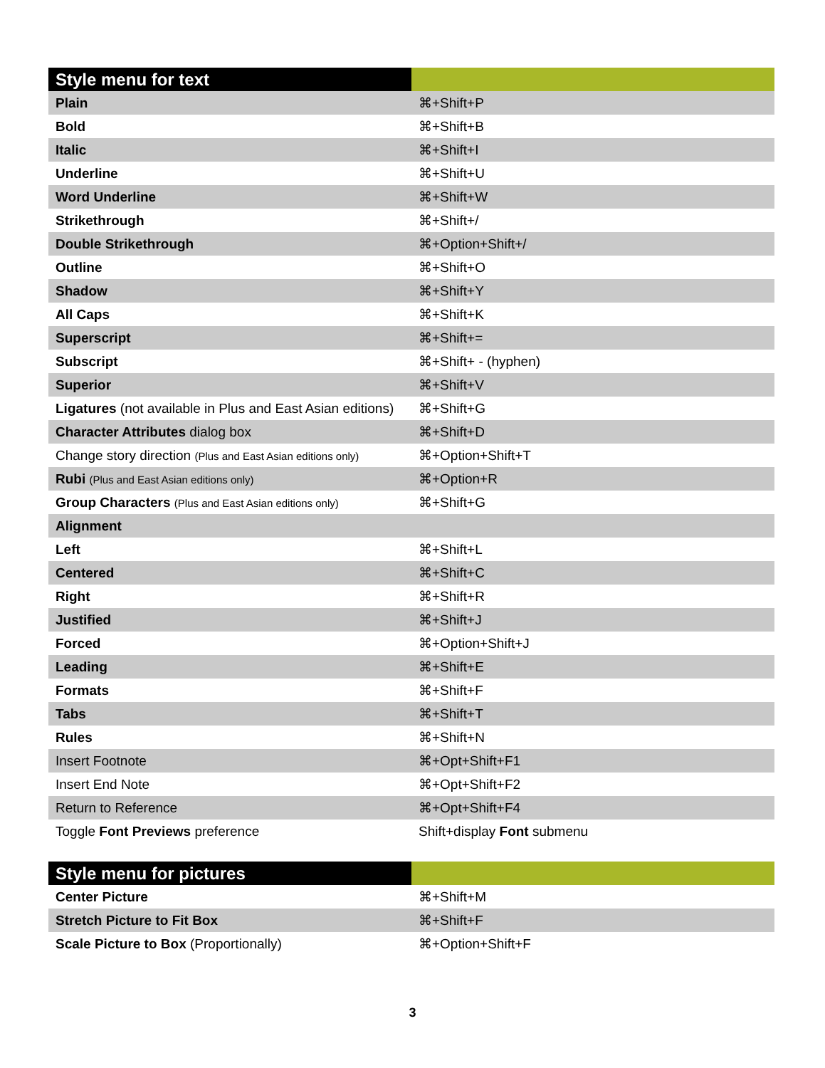| Style menu for text | |
| --- | --- |
| Plain | ⌘+Shift+P |
| Bold | ⌘+Shift+B |
| Italic | ⌘+Shift+I |
| Underline | ⌘+Shift+U |
| Word Underline | ⌘+Shift+W |
| Strikethrough | ⌘+Shift+/ |
| Double Strikethrough | ⌘+Option+Shift+/ |
| Outline | ⌘+Shift+O |
| Shadow | ⌘+Shift+Y |
| All Caps | ⌘+Shift+K |
| Superscript | ⌘+Shift+= |
| Subscript | ⌘+Shift+ - (hyphen) |
| Superior | ⌘+Shift+V |
| Ligatures (not available in Plus and East Asian editions) | ⌘+Shift+G |
| Character Attributes dialog box | ⌘+Shift+D |
| Change story direction (Plus and East Asian editions only) | ⌘+Option+Shift+T |
| Rubi (Plus and East Asian editions only) | ⌘+Option+R |
| Group Characters (Plus and East Asian editions only) | ⌘+Shift+G |
| Alignment | |
| Left | ⌘+Shift+L |
| Centered | ⌘+Shift+C |
| Right | ⌘+Shift+R |
| Justified | ⌘+Shift+J |
| Forced | ⌘+Option+Shift+J |
| Leading | ⌘+Shift+E |
| Formats | ⌘+Shift+F |
| Tabs | ⌘+Shift+T |
| Rules | ⌘+Shift+N |
| Insert Footnote | ⌘+Opt+Shift+F1 |
| Insert End Note | ⌘+Opt+Shift+F2 |
| Return to Reference | ⌘+Opt+Shift+F4 |
| Toggle Font Previews preference | Shift+display Font submenu |
| Style menu for pictures | |
| --- | --- |
| Center Picture | ⌘+Shift+M |
| Stretch Picture to Fit Box | ⌘+Shift+F |
| Scale Picture to Box (Proportionally) | ⌘+Option+Shift+F |
3